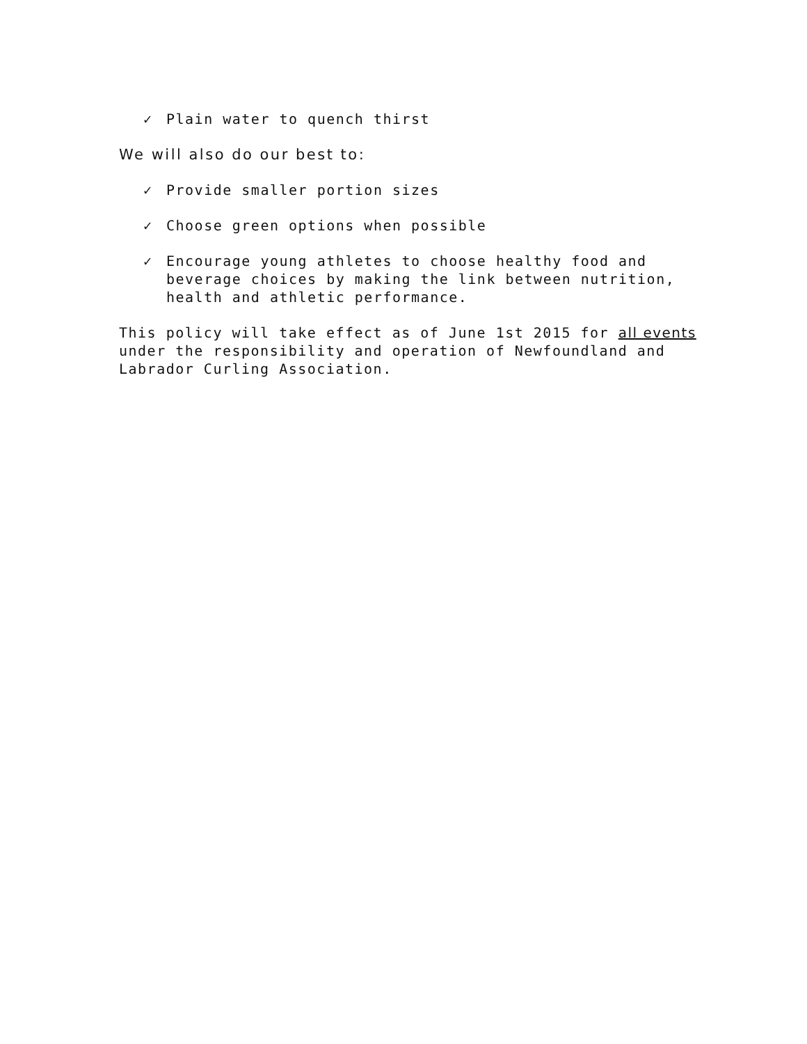✓ Plain water to quench thirst
We will also do our best to:
✓ Provide smaller portion sizes
✓ Choose green options when possible
✓ Encourage young athletes to choose healthy food and beverage choices by making the link between nutrition, health and athletic performance.
This policy will take effect as of June 1st 2015 for all events under the responsibility and operation of Newfoundland and Labrador Curling Association.